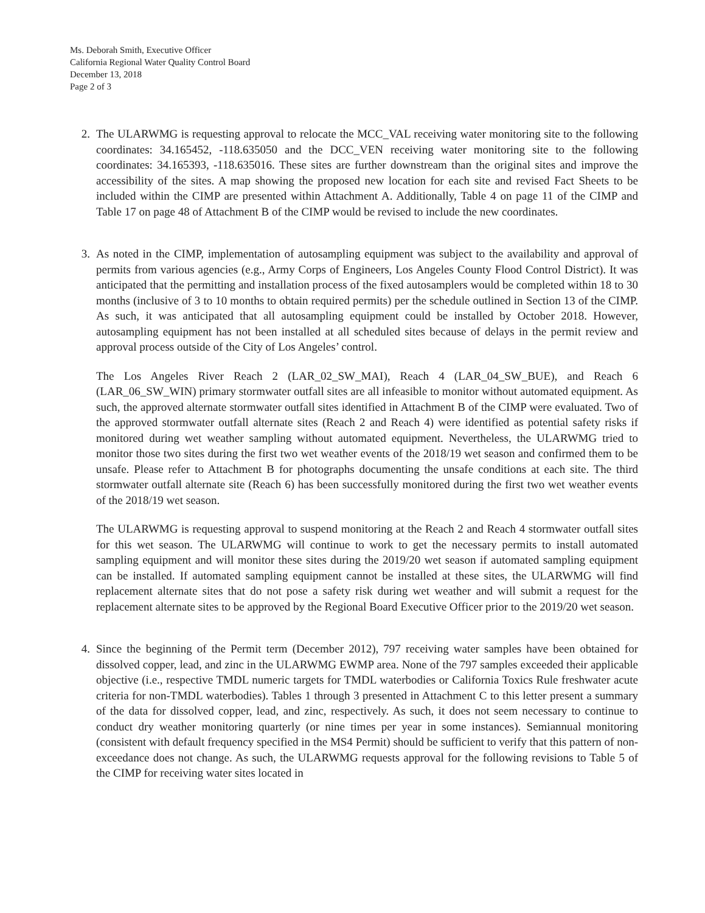Ms. Deborah Smith, Executive Officer
California Regional Water Quality Control Board
December 13, 2018
Page 2 of 3
2. The ULARWMG is requesting approval to relocate the MCC_VAL receiving water monitoring site to the following coordinates: 34.165452, -118.635050 and the DCC_VEN receiving water monitoring site to the following coordinates: 34.165393, -118.635016. These sites are further downstream than the original sites and improve the accessibility of the sites. A map showing the proposed new location for each site and revised Fact Sheets to be included within the CIMP are presented within Attachment A. Additionally, Table 4 on page 11 of the CIMP and Table 17 on page 48 of Attachment B of the CIMP would be revised to include the new coordinates.
3. As noted in the CIMP, implementation of autosampling equipment was subject to the availability and approval of permits from various agencies (e.g., Army Corps of Engineers, Los Angeles County Flood Control District). It was anticipated that the permitting and installation process of the fixed autosamplers would be completed within 18 to 30 months (inclusive of 3 to 10 months to obtain required permits) per the schedule outlined in Section 13 of the CIMP. As such, it was anticipated that all autosampling equipment could be installed by October 2018. However, autosampling equipment has not been installed at all scheduled sites because of delays in the permit review and approval process outside of the City of Los Angeles’ control.
The Los Angeles River Reach 2 (LAR_02_SW_MAI), Reach 4 (LAR_04_SW_BUE), and Reach 6 (LAR_06_SW_WIN) primary stormwater outfall sites are all infeasible to monitor without automated equipment. As such, the approved alternate stormwater outfall sites identified in Attachment B of the CIMP were evaluated. Two of the approved stormwater outfall alternate sites (Reach 2 and Reach 4) were identified as potential safety risks if monitored during wet weather sampling without automated equipment. Nevertheless, the ULARWMG tried to monitor those two sites during the first two wet weather events of the 2018/19 wet season and confirmed them to be unsafe. Please refer to Attachment B for photographs documenting the unsafe conditions at each site. The third stormwater outfall alternate site (Reach 6) has been successfully monitored during the first two wet weather events of the 2018/19 wet season.
The ULARWMG is requesting approval to suspend monitoring at the Reach 2 and Reach 4 stormwater outfall sites for this wet season. The ULARWMG will continue to work to get the necessary permits to install automated sampling equipment and will monitor these sites during the 2019/20 wet season if automated sampling equipment can be installed. If automated sampling equipment cannot be installed at these sites, the ULARWMG will find replacement alternate sites that do not pose a safety risk during wet weather and will submit a request for the replacement alternate sites to be approved by the Regional Board Executive Officer prior to the 2019/20 wet season.
4. Since the beginning of the Permit term (December 2012), 797 receiving water samples have been obtained for dissolved copper, lead, and zinc in the ULARWMG EWMP area. None of the 797 samples exceeded their applicable objective (i.e., respective TMDL numeric targets for TMDL waterbodies or California Toxics Rule freshwater acute criteria for non-TMDL waterbodies). Tables 1 through 3 presented in Attachment C to this letter present a summary of the data for dissolved copper, lead, and zinc, respectively. As such, it does not seem necessary to continue to conduct dry weather monitoring quarterly (or nine times per year in some instances). Semiannual monitoring (consistent with default frequency specified in the MS4 Permit) should be sufficient to verify that this pattern of non-exceedance does not change. As such, the ULARWMG requests approval for the following revisions to Table 5 of the CIMP for receiving water sites located in